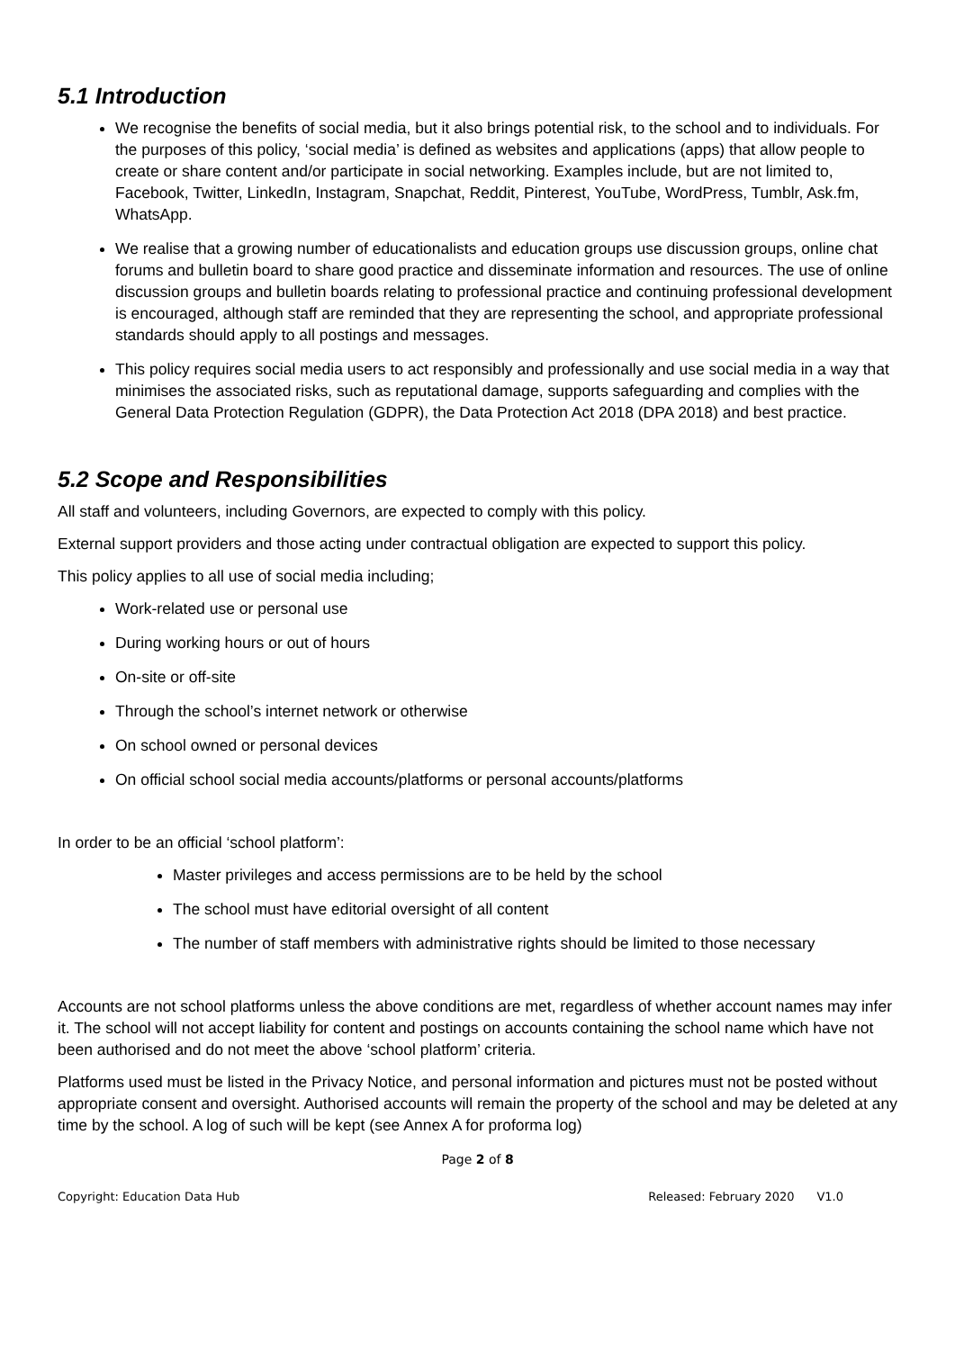5.1 Introduction
We recognise the benefits of social media, but it also brings potential risk, to the school and to individuals. For the purposes of this policy, ‘social media’ is defined as websites and applications (apps) that allow people to create or share content and/or participate in social networking. Examples include, but are not limited to, Facebook, Twitter, LinkedIn, Instagram, Snapchat, Reddit, Pinterest, YouTube, WordPress, Tumblr, Ask.fm, WhatsApp.
We realise that a growing number of educationalists and education groups use discussion groups, online chat forums and bulletin board to share good practice and disseminate information and resources. The use of online discussion groups and bulletin boards relating to professional practice and continuing professional development is encouraged, although staff are reminded that they are representing the school, and appropriate professional standards should apply to all postings and messages.
This policy requires social media users to act responsibly and professionally and use social media in a way that minimises the associated risks, such as reputational damage, supports safeguarding and complies with the General Data Protection Regulation (GDPR), the Data Protection Act 2018 (DPA 2018) and best practice.
5.2 Scope and Responsibilities
All staff and volunteers, including Governors, are expected to comply with this policy.
External support providers and those acting under contractual obligation are expected to support this policy.
This policy applies to all use of social media including;
Work-related use or personal use
During working hours or out of hours
On-site or off-site
Through the school’s internet network or otherwise
On school owned or personal devices
On official school social media accounts/platforms or personal accounts/platforms
In order to be an official ‘school platform’:
Master privileges and access permissions are to be held by the school
The school must have editorial oversight of all content
The number of staff members with administrative rights should be limited to those necessary
Accounts are not school platforms unless the above conditions are met, regardless of whether account names may infer it. The school will not accept liability for content and postings on accounts containing the school name which have not been authorised and do not meet the above ‘school platform’ criteria.
Platforms used must be listed in the Privacy Notice, and personal information and pictures must not be posted without appropriate consent and oversight. Authorised accounts will remain the property of the school and may be deleted at any time by the school. A log of such will be kept (see Annex A for proforma log)
Page 2 of 8
Copyright: Education Data Hub Released: February 2020 V1.0